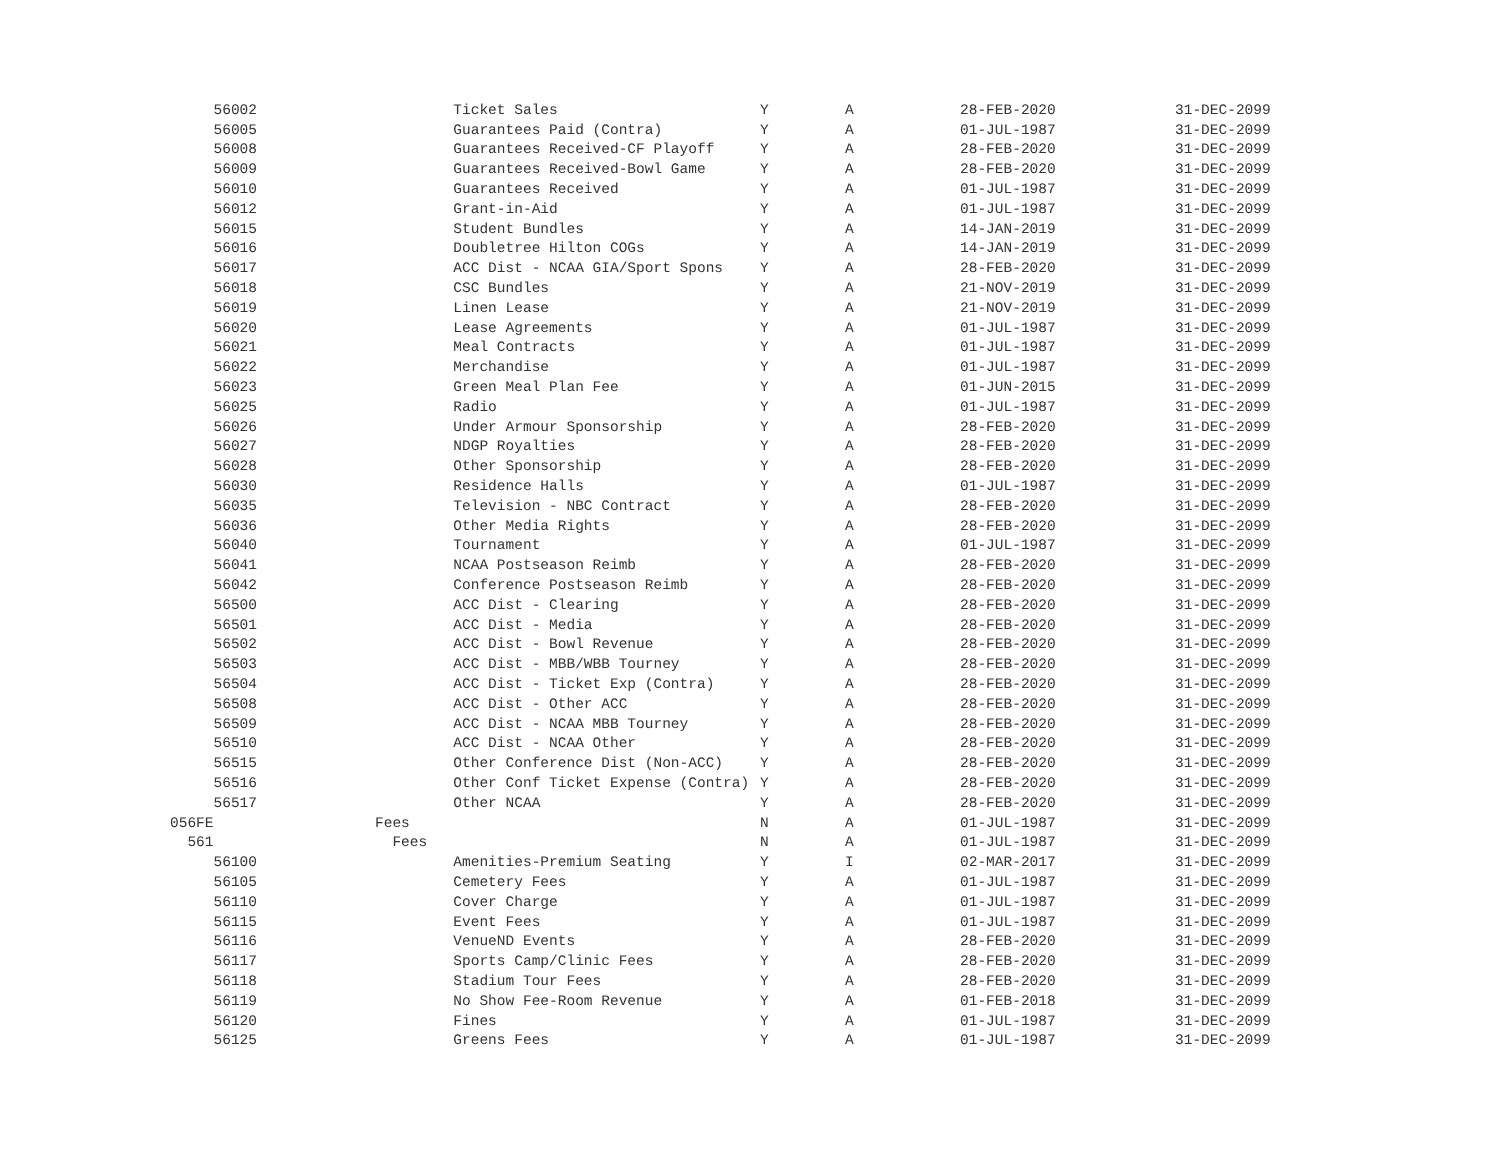| 56002 | Ticket Sales | Y | A | 28-FEB-2020 | 31-DEC-2099 |
| 56005 | Guarantees Paid (Contra) | Y | A | 01-JUL-1987 | 31-DEC-2099 |
| 56008 | Guarantees Received-CF Playoff | Y | A | 28-FEB-2020 | 31-DEC-2099 |
| 56009 | Guarantees Received-Bowl Game | Y | A | 28-FEB-2020 | 31-DEC-2099 |
| 56010 | Guarantees Received | Y | A | 01-JUL-1987 | 31-DEC-2099 |
| 56012 | Grant-in-Aid | Y | A | 01-JUL-1987 | 31-DEC-2099 |
| 56015 | Student Bundles | Y | A | 14-JAN-2019 | 31-DEC-2099 |
| 56016 | Doubletree Hilton COGs | Y | A | 14-JAN-2019 | 31-DEC-2099 |
| 56017 | ACC Dist - NCAA GIA/Sport Spons | Y | A | 28-FEB-2020 | 31-DEC-2099 |
| 56018 | CSC Bundles | Y | A | 21-NOV-2019 | 31-DEC-2099 |
| 56019 | Linen Lease | Y | A | 21-NOV-2019 | 31-DEC-2099 |
| 56020 | Lease Agreements | Y | A | 01-JUL-1987 | 31-DEC-2099 |
| 56021 | Meal Contracts | Y | A | 01-JUL-1987 | 31-DEC-2099 |
| 56022 | Merchandise | Y | A | 01-JUL-1987 | 31-DEC-2099 |
| 56023 | Green Meal Plan Fee | Y | A | 01-JUN-2015 | 31-DEC-2099 |
| 56025 | Radio | Y | A | 01-JUL-1987 | 31-DEC-2099 |
| 56026 | Under Armour Sponsorship | Y | A | 28-FEB-2020 | 31-DEC-2099 |
| 56027 | NDGP Royalties | Y | A | 28-FEB-2020 | 31-DEC-2099 |
| 56028 | Other Sponsorship | Y | A | 28-FEB-2020 | 31-DEC-2099 |
| 56030 | Residence Halls | Y | A | 01-JUL-1987 | 31-DEC-2099 |
| 56035 | Television - NBC Contract | Y | A | 28-FEB-2020 | 31-DEC-2099 |
| 56036 | Other Media Rights | Y | A | 28-FEB-2020 | 31-DEC-2099 |
| 56040 | Tournament | Y | A | 01-JUL-1987 | 31-DEC-2099 |
| 56041 | NCAA Postseason Reimb | Y | A | 28-FEB-2020 | 31-DEC-2099 |
| 56042 | Conference Postseason Reimb | Y | A | 28-FEB-2020 | 31-DEC-2099 |
| 56500 | ACC Dist - Clearing | Y | A | 28-FEB-2020 | 31-DEC-2099 |
| 56501 | ACC Dist - Media | Y | A | 28-FEB-2020 | 31-DEC-2099 |
| 56502 | ACC Dist - Bowl Revenue | Y | A | 28-FEB-2020 | 31-DEC-2099 |
| 56503 | ACC Dist - MBB/WBB Tourney | Y | A | 28-FEB-2020 | 31-DEC-2099 |
| 56504 | ACC Dist - Ticket Exp (Contra) | Y | A | 28-FEB-2020 | 31-DEC-2099 |
| 56508 | ACC Dist - Other ACC | Y | A | 28-FEB-2020 | 31-DEC-2099 |
| 56509 | ACC Dist - NCAA MBB Tourney | Y | A | 28-FEB-2020 | 31-DEC-2099 |
| 56510 | ACC Dist - NCAA Other | Y | A | 28-FEB-2020 | 31-DEC-2099 |
| 56515 | Other Conference Dist (Non-ACC) | Y | A | 28-FEB-2020 | 31-DEC-2099 |
| 56516 | Other Conf Ticket Expense (Contra) | Y | A | 28-FEB-2020 | 31-DEC-2099 |
| 56517 | Other NCAA | Y | A | 28-FEB-2020 | 31-DEC-2099 |
| 056FE | Fees | N | A | 01-JUL-1987 | 31-DEC-2099 |
| 561 | Fees | N | A | 01-JUL-1987 | 31-DEC-2099 |
| 56100 | Amenities-Premium Seating | Y | I | 02-MAR-2017 | 31-DEC-2099 |
| 56105 | Cemetery Fees | Y | A | 01-JUL-1987 | 31-DEC-2099 |
| 56110 | Cover Charge | Y | A | 01-JUL-1987 | 31-DEC-2099 |
| 56115 | Event Fees | Y | A | 01-JUL-1987 | 31-DEC-2099 |
| 56116 | VenueND Events | Y | A | 28-FEB-2020 | 31-DEC-2099 |
| 56117 | Sports Camp/Clinic Fees | Y | A | 28-FEB-2020 | 31-DEC-2099 |
| 56118 | Stadium Tour Fees | Y | A | 28-FEB-2020 | 31-DEC-2099 |
| 56119 | No Show Fee-Room Revenue | Y | A | 01-FEB-2018 | 31-DEC-2099 |
| 56120 | Fines | Y | A | 01-JUL-1987 | 31-DEC-2099 |
| 56125 | Greens Fees | Y | A | 01-JUL-1987 | 31-DEC-2099 |